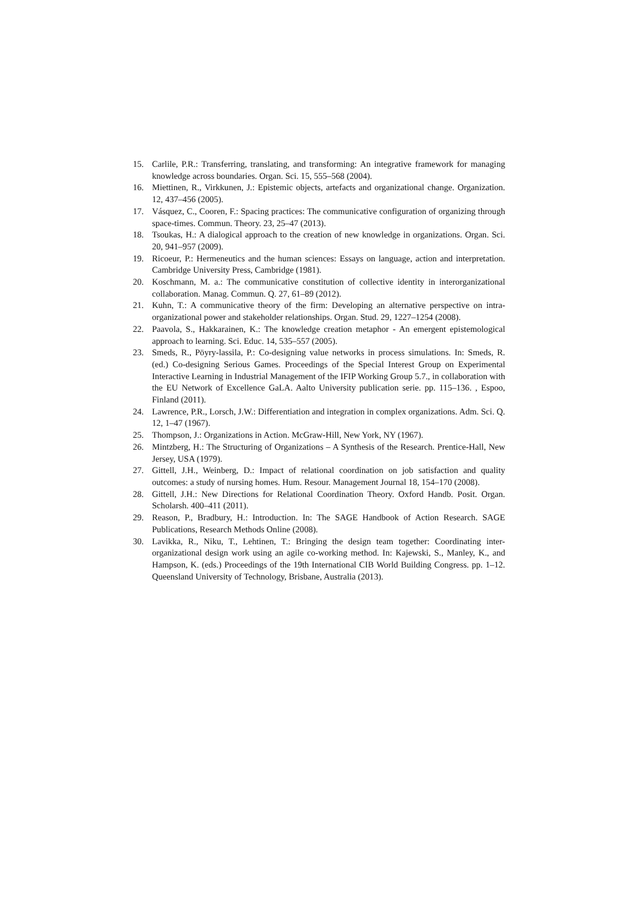15. Carlile, P.R.: Transferring, translating, and transforming: An integrative framework for managing knowledge across boundaries. Organ. Sci. 15, 555–568 (2004).
16. Miettinen, R., Virkkunen, J.: Epistemic objects, artefacts and organizational change. Organization. 12, 437–456 (2005).
17. Vásquez, C., Cooren, F.: Spacing practices: The communicative configuration of organizing through space-times. Commun. Theory. 23, 25–47 (2013).
18. Tsoukas, H.: A dialogical approach to the creation of new knowledge in organizations. Organ. Sci. 20, 941–957 (2009).
19. Ricoeur, P.: Hermeneutics and the human sciences: Essays on language, action and interpretation. Cambridge University Press, Cambridge (1981).
20. Koschmann, M. a.: The communicative constitution of collective identity in interorganizational collaboration. Manag. Commun. Q. 27, 61–89 (2012).
21. Kuhn, T.: A communicative theory of the firm: Developing an alternative perspective on intra-organizational power and stakeholder relationships. Organ. Stud. 29, 1227–1254 (2008).
22. Paavola, S., Hakkarainen, K.: The knowledge creation metaphor - An emergent epistemological approach to learning. Sci. Educ. 14, 535–557 (2005).
23. Smeds, R., Pöyry-lassila, P.: Co-designing value networks in process simulations. In: Smeds, R. (ed.) Co-designing Serious Games. Proceedings of the Special Interest Group on Experimental Interactive Learning in Industrial Management of the IFIP Working Group 5.7., in collaboration with the EU Network of Excellence GaLA. Aalto University publication serie. pp. 115–136. , Espoo, Finland (2011).
24. Lawrence, P.R., Lorsch, J.W.: Differentiation and integration in complex organizations. Adm. Sci. Q. 12, 1–47 (1967).
25. Thompson, J.: Organizations in Action. McGraw-Hill, New York, NY (1967).
26. Mintzberg, H.: The Structuring of Organizations – A Synthesis of the Research. Prentice-Hall, New Jersey, USA (1979).
27. Gittell, J.H., Weinberg, D.: Impact of relational coordination on job satisfaction and quality outcomes: a study of nursing homes. Hum. Resour. Management Journal 18, 154–170 (2008).
28. Gittell, J.H.: New Directions for Relational Coordination Theory. Oxford Handb. Posit. Organ. Scholarsh. 400–411 (2011).
29. Reason, P., Bradbury, H.: Introduction. In: The SAGE Handbook of Action Research. SAGE Publications, Research Methods Online (2008).
30. Lavikka, R., Niku, T., Lehtinen, T.: Bringing the design team together: Coordinating inter-organizational design work using an agile co-working method. In: Kajewski, S., Manley, K., and Hampson, K. (eds.) Proceedings of the 19th International CIB World Building Congress. pp. 1–12. Queensland University of Technology, Brisbane, Australia (2013).